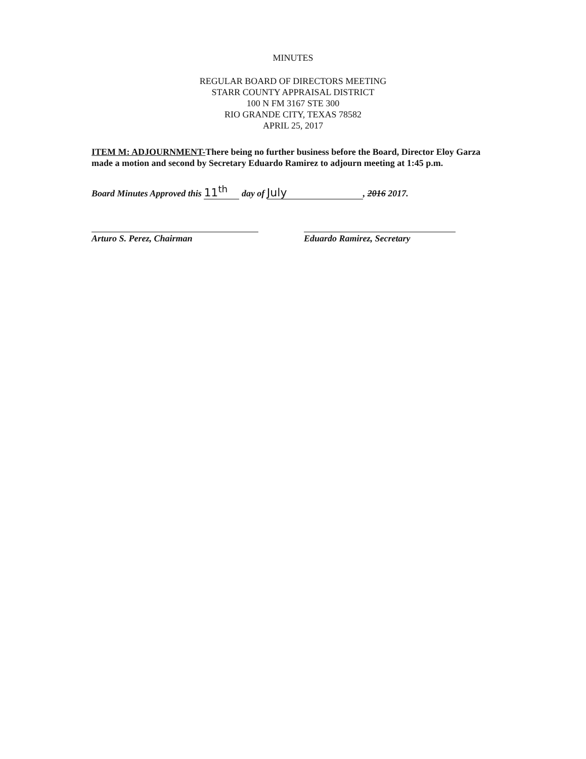MINUTES
REGULAR BOARD OF DIRECTORS MEETING
STARR COUNTY APPRAISAL DISTRICT
100 N FM 3167 STE 300
RIO GRANDE CITY, TEXAS 78582
APRIL 25, 2017
ITEM M: ADJOURNMENT-There being no further business before the Board, Director Eloy Garza made a motion and second by Secretary Eduardo Ramirez to adjourn meeting at 1:45 p.m.
Board Minutes Approved this 11<sup>th</sup> day of July, 2016 2017.
Arturo S. Perez, Chairman Eduardo Ramirez, Secretary